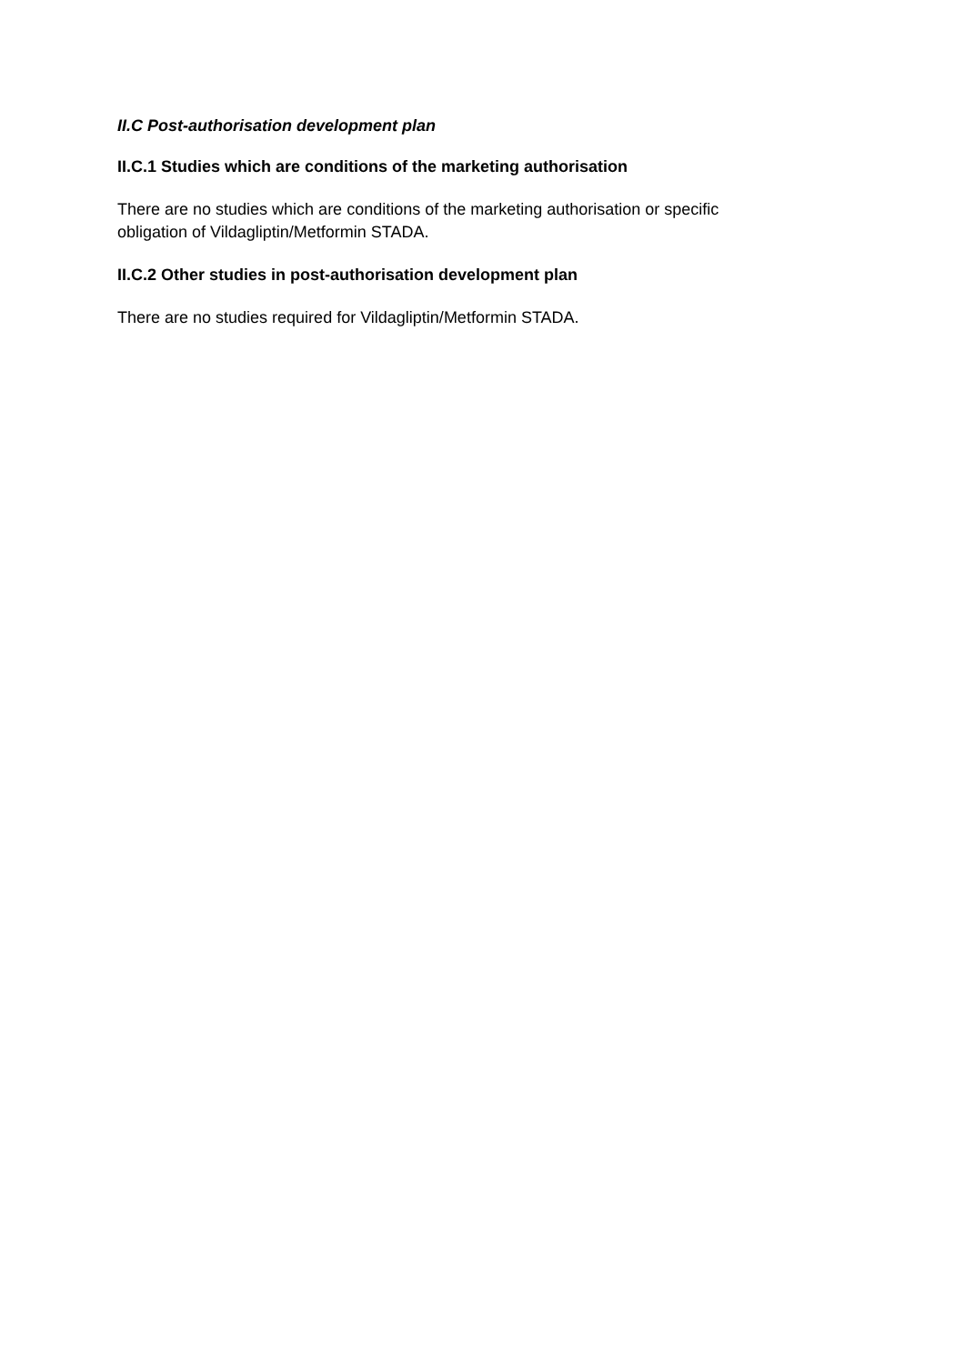II.C Post-authorisation development plan
II.C.1 Studies which are conditions of the marketing authorisation
There are no studies which are conditions of the marketing authorisation or specific obligation of Vildagliptin/Metformin STADA.
II.C.2 Other studies in post-authorisation development plan
There are no studies required for Vildagliptin/Metformin STADA.